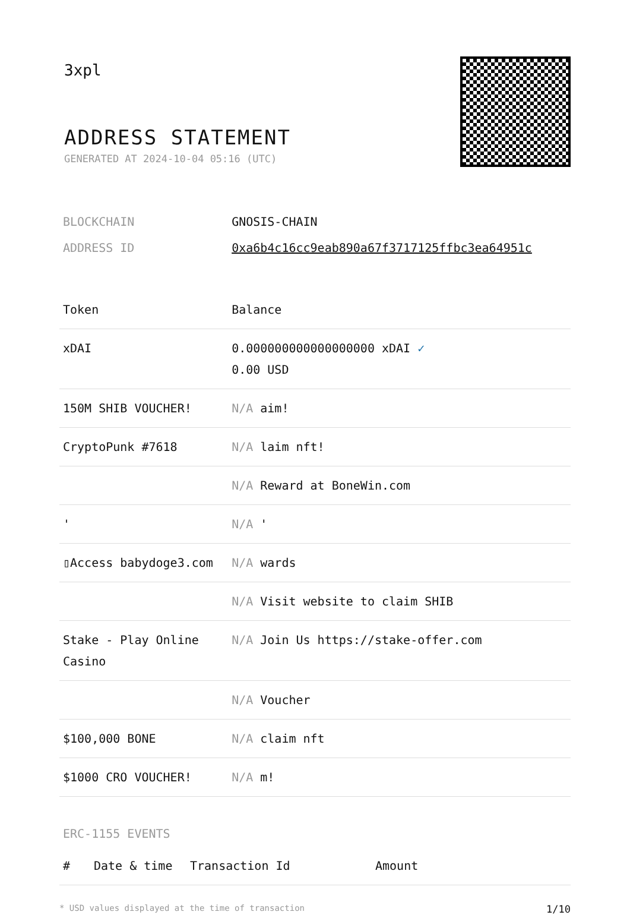3xpl
ADDRESS STATEMENT
GENERATED AT 2024-10-04 05:16 (UTC)
| BLOCKCHAIN | GNOSIS-CHAIN |
| ADDRESS ID | 0xa6b4c16cc9eab890a67f3717125ffbc3ea64951c |
| Token | Balance |
| --- | --- |
| xDAI | 0.000000000000000000 xDAI ✓ 0.00 USD |
| 150M SHIB VOUCHER! | N/A aim! |
| CryptoPunk #7618 | N/A laim nft! |
| | N/A Reward at BoneWin.com |
| ' | N/A ' |
| ▯Access babydoge3.com | N/A wards |
| | N/A Visit website to claim SHIB |
| Stake - Play Online Casino | N/A Join Us https://stake-offer.com |
| | N/A Voucher |
| $100,000 BONE | N/A claim nft |
| $1000 CRO VOUCHER! | N/A m! |
ERC-1155 EVENTS
| # | Date & time | Transaction Id | Amount |
| --- | --- | --- | --- |
* USD values displayed at the time of transaction 1/10